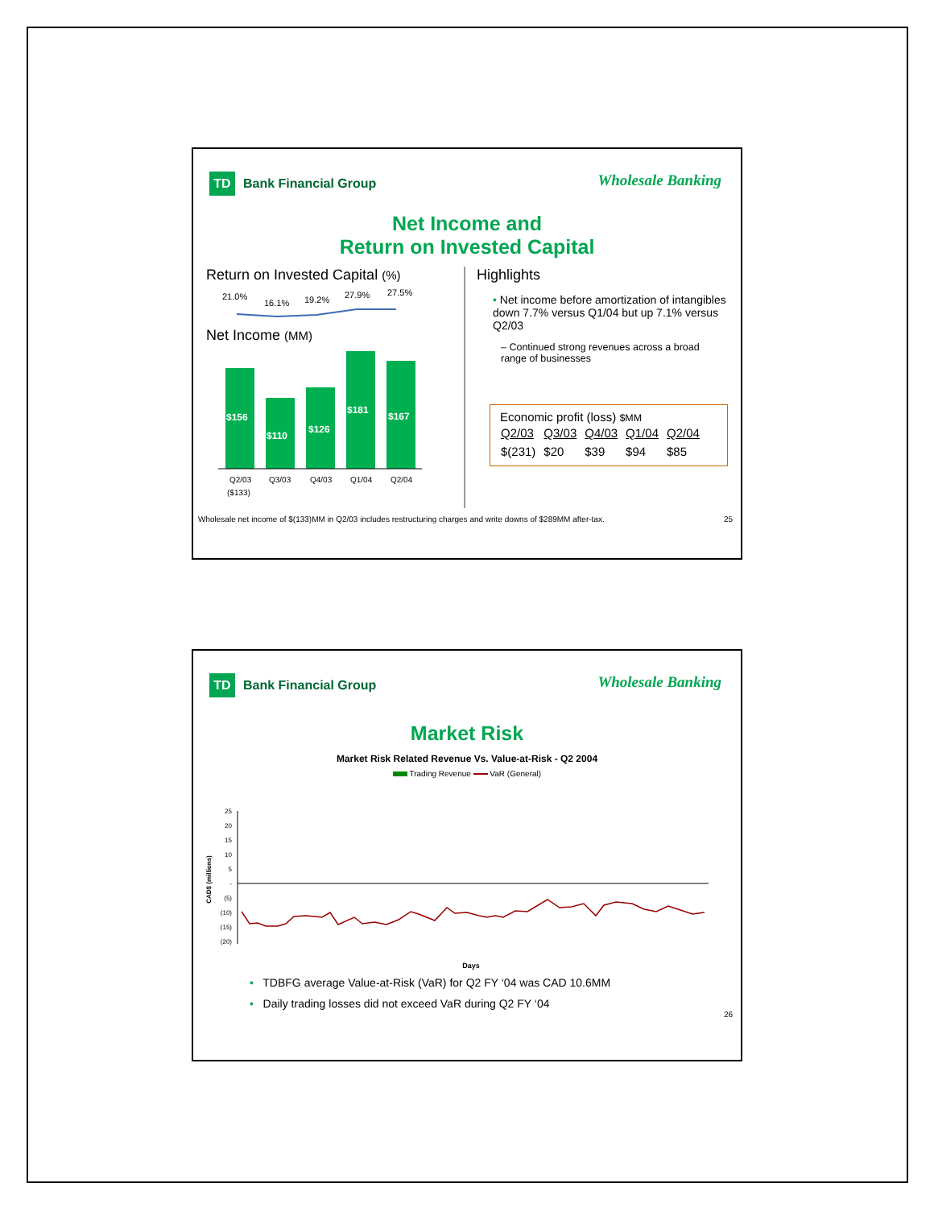TD Bank Financial Group
Wholesale Banking
Net Income and
Return on Invested Capital
Return on Invested Capital (%)
21.0%
16.1%
19.2%
27.9%
27.5%
Net Income (MM)
$156
$110
$126
$181
$167
Q2/03
Q3/03
Q4/03
Q1/04
Q2/04
($133)
Highlights
• Net income before amortization of intangibles down 7.7% versus Q1/04 but up 7.1% versus Q2/03
– Continued strong revenues across a broad range of businesses
Economic profit (loss) $MM
| Q2/03 | Q3/03 | Q4/03 | Q1/04 | Q2/04 |
| $(231) | $20 | $39 | $94 | $85 |
Wholesale net income of $(133)MM in Q2/03 includes restructuring charges and write downs of $289MM after-tax. 25
TD Bank Financial Group
Wholesale Banking
Market Risk
Market Risk Related Revenue Vs. Value-at-Risk - Q2 2004
Trading Revenue VaR (General)
(20)
(15)
(10)
(5)
-
5
10
15
20
25
CAD$ (millions)
Days
• TDBFG average Value-at-Risk (VaR) for Q2 FY ‘04 was CAD 10.6MM
• Daily trading losses did not exceed VaR during Q2 FY ‘04
26